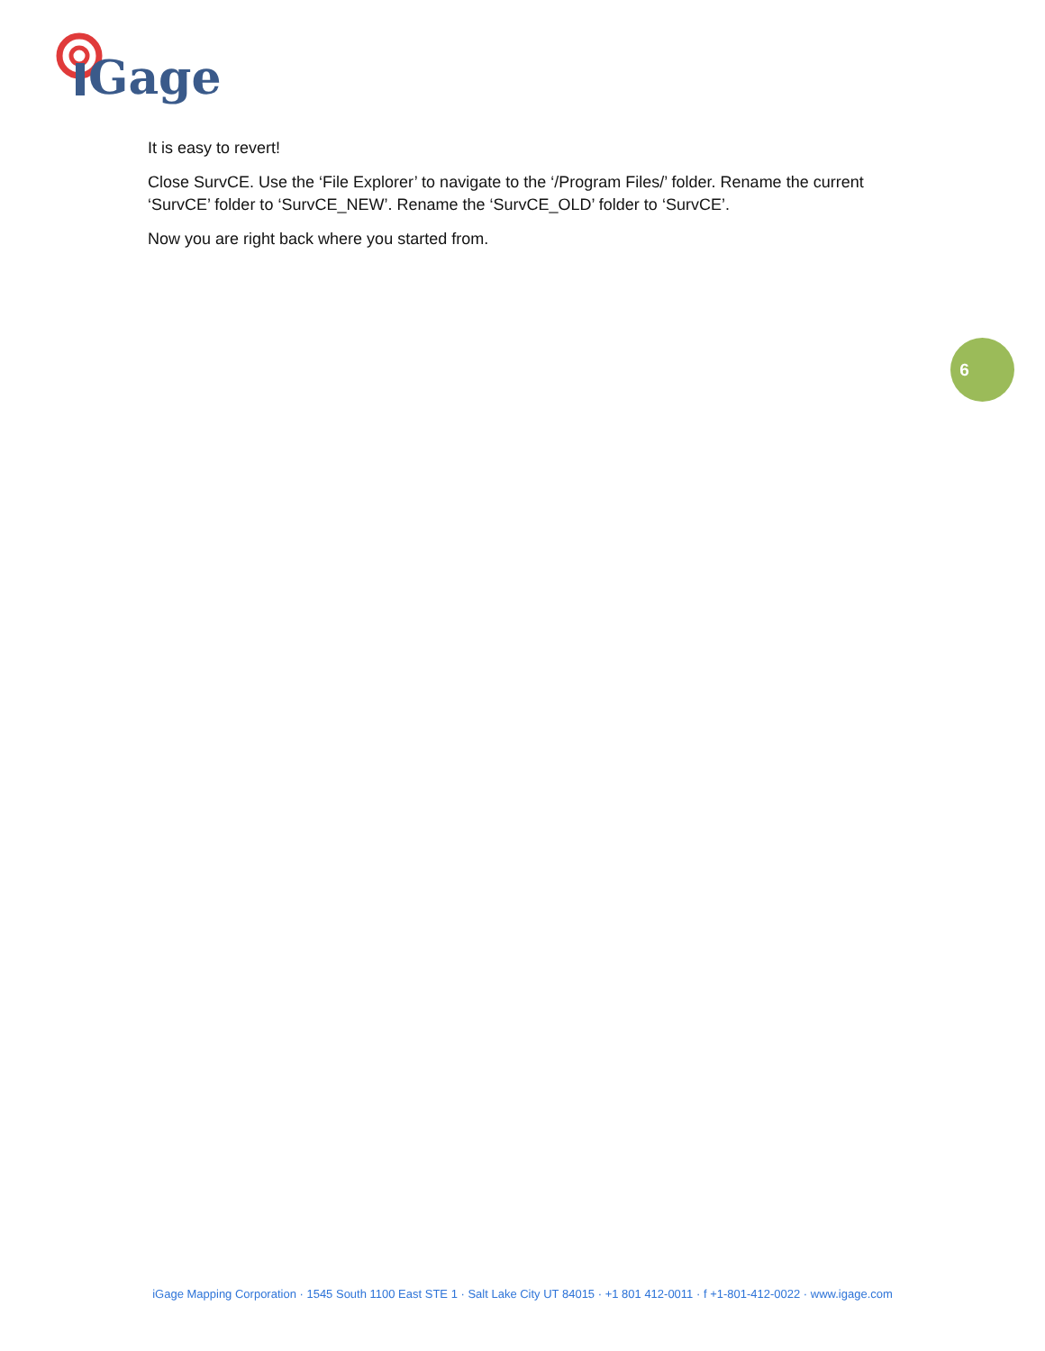Gage
It is easy to revert!
Close SurvCE. Use the ‘File Explorer’ to navigate to the ‘/Program Files/’ folder. Rename the current ‘SurvCE’ folder to ‘SurvCE_NEW’. Rename the ‘SurvCE_OLD’ folder to ‘SurvCE’.
Now you are right back where you started from.
6
iGage Mapping Corporation · 1545 South 1100 East STE 1 · Salt Lake City UT 84015 · +1 801 412-0011 · f +1-801-412-0022 · www.igage.com